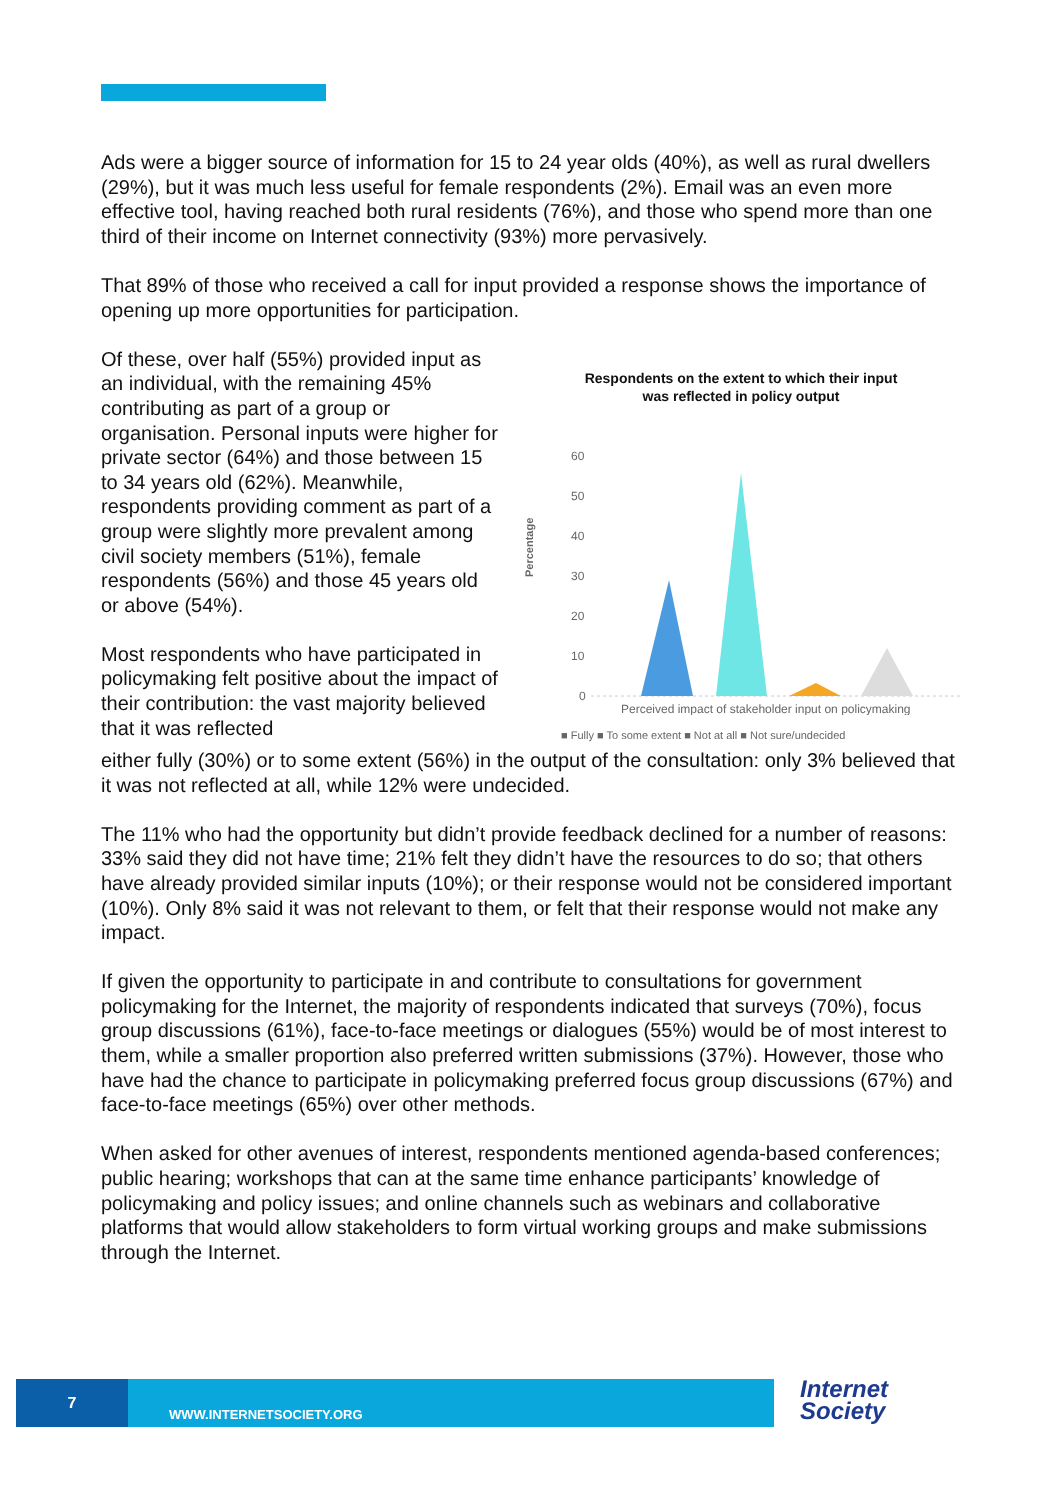Ads were a bigger source of information for 15 to 24 year olds (40%), as well as rural dwellers (29%), but it was much less useful for female respondents (2%). Email was an even more effective tool, having reached both rural residents (76%), and those who spend more than one third of their income on Internet connectivity (93%) more pervasively.
That 89% of those who received a call for input provided a response shows the importance of opening up more opportunities for participation.
Of these, over half (55%) provided input as an individual, with the remaining 45% contributing as part of a group or organisation. Personal inputs were higher for private sector (64%) and those between 15 to 34 years old (62%). Meanwhile, respondents providing comment as part of a group were slightly more prevalent among civil society members (51%), female respondents (56%) and those 45 years old or above (54%).
Most respondents who have participated in policymaking felt positive about the impact of their contribution: the vast majority believed that it was reflected
Respondents on the extent to which their input
was reflected in policy output
Percentage
60
50
40
30
20
10
0
Perceived impact of stakeholder input on policymaking
■ Fully ■ To some extent ■ Not at all ■ Not sure/undecided
either fully (30%) or to some extent (56%) in the output of the consultation: only 3% believed that it was not reflected at all, while 12% were undecided.
The 11% who had the opportunity but didn’t provide feedback declined for a number of reasons: 33% said they did not have time; 21% felt they didn’t have the resources to do so; that others have already provided similar inputs (10%); or their response would not be considered important (10%). Only 8% said it was not relevant to them, or felt that their response would not make any impact.
If given the opportunity to participate in and contribute to consultations for government policymaking for the Internet, the majority of respondents indicated that surveys (70%), focus group discussions (61%), face-to-face meetings or dialogues (55%) would be of most interest to them, while a smaller proportion also preferred written submissions (37%). However, those who have had the chance to participate in policymaking preferred focus group discussions (67%) and face-to-face meetings (65%) over other methods.
When asked for other avenues of interest, respondents mentioned agenda-based conferences; public hearing; workshops that can at the same time enhance participants’ knowledge of policymaking and policy issues; and online channels such as webinars and collaborative platforms that would allow stakeholders to form virtual working groups and make submissions through the Internet.
7
WWW.INTERNETSOCIETY.ORG
Internet
Society